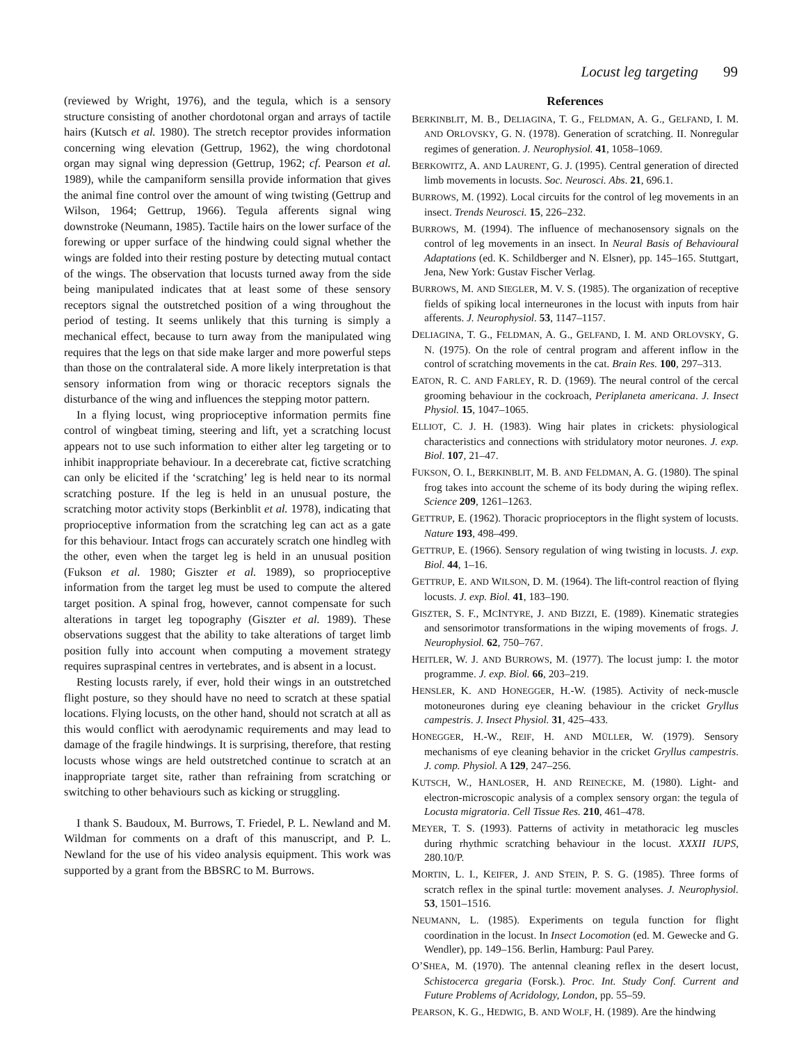Locust leg targeting 99
(reviewed by Wright, 1976), and the tegula, which is a sensory structure consisting of another chordotonal organ and arrays of tactile hairs (Kutsch et al. 1980). The stretch receptor provides information concerning wing elevation (Gettrup, 1962), the wing chordotonal organ may signal wing depression (Gettrup, 1962; cf. Pearson et al. 1989), while the campaniform sensilla provide information that gives the animal fine control over the amount of wing twisting (Gettrup and Wilson, 1964; Gettrup, 1966). Tegula afferents signal wing downstroke (Neumann, 1985). Tactile hairs on the lower surface of the forewing or upper surface of the hindwing could signal whether the wings are folded into their resting posture by detecting mutual contact of the wings. The observation that locusts turned away from the side being manipulated indicates that at least some of these sensory receptors signal the outstretched position of a wing throughout the period of testing. It seems unlikely that this turning is simply a mechanical effect, because to turn away from the manipulated wing requires that the legs on that side make larger and more powerful steps than those on the contralateral side. A more likely interpretation is that sensory information from wing or thoracic receptors signals the disturbance of the wing and influences the stepping motor pattern.
In a flying locust, wing proprioceptive information permits fine control of wingbeat timing, steering and lift, yet a scratching locust appears not to use such information to either alter leg targeting or to inhibit inappropriate behaviour. In a decerebrate cat, fictive scratching can only be elicited if the ‘scratching’ leg is held near to its normal scratching posture. If the leg is held in an unusual posture, the scratching motor activity stops (Berkinblit et al. 1978), indicating that proprioceptive information from the scratching leg can act as a gate for this behaviour. Intact frogs can accurately scratch one hindleg with the other, even when the target leg is held in an unusual position (Fukson et al. 1980; Giszter et al. 1989), so proprioceptive information from the target leg must be used to compute the altered target position. A spinal frog, however, cannot compensate for such alterations in target leg topography (Giszter et al. 1989). These observations suggest that the ability to take alterations of target limb position fully into account when computing a movement strategy requires supraspinal centres in vertebrates, and is absent in a locust.
Resting locusts rarely, if ever, hold their wings in an outstretched flight posture, so they should have no need to scratch at these spatial locations. Flying locusts, on the other hand, should not scratch at all as this would conflict with aerodynamic requirements and may lead to damage of the fragile hindwings. It is surprising, therefore, that resting locusts whose wings are held outstretched continue to scratch at an inappropriate target site, rather than refraining from scratching or switching to other behaviours such as kicking or struggling.
I thank S. Baudoux, M. Burrows, T. Friedel, P. L. Newland and M. Wildman for comments on a draft of this manuscript, and P. L. Newland for the use of his video analysis equipment. This work was supported by a grant from the BBSRC to M. Burrows.
References
BERKINBLIT, M. B., DELIAGINA, T. G., FELDMAN, A. G., GELFAND, I. M. AND ORLOVSKY, G. N. (1978). Generation of scratching. II. Nonregular regimes of generation. J. Neurophysiol. 41, 1058–1069.
BERKOWITZ, A. AND LAURENT, G. J. (1995). Central generation of directed limb movements in locusts. Soc. Neurosci. Abs. 21, 696.1.
BURROWS, M. (1992). Local circuits for the control of leg movements in an insect. Trends Neurosci. 15, 226–232.
BURROWS, M. (1994). The influence of mechanosensory signals on the control of leg movements in an insect. In Neural Basis of Behavioural Adaptations (ed. K. Schildberger and N. Elsner), pp. 145–165. Stuttgart, Jena, New York: Gustav Fischer Verlag.
BURROWS, M. AND SIEGLER, M. V. S. (1985). The organization of receptive fields of spiking local interneurones in the locust with inputs from hair afferents. J. Neurophysiol. 53, 1147–1157.
DELIAGINA, T. G., FELDMAN, A. G., GELFAND, I. M. AND ORLOVSKY, G. N. (1975). On the role of central program and afferent inflow in the control of scratching movements in the cat. Brain Res. 100, 297–313.
EATON, R. C. AND FARLEY, R. D. (1969). The neural control of the cercal grooming behaviour in the cockroach, Periplaneta americana. J. Insect Physiol. 15, 1047–1065.
ELLIOT, C. J. H. (1983). Wing hair plates in crickets: physiological characteristics and connections with stridulatory motor neurones. J. exp. Biol. 107, 21–47.
FUKSON, O. I., BERKINBLIT, M. B. AND FELDMAN, A. G. (1980). The spinal frog takes into account the scheme of its body during the wiping reflex. Science 209, 1261–1263.
GETTRUP, E. (1962). Thoracic proprioceptors in the flight system of locusts. Nature 193, 498–499.
GETTRUP, E. (1966). Sensory regulation of wing twisting in locusts. J. exp. Biol. 44, 1–16.
GETTRUP, E. AND WILSON, D. M. (1964). The lift-control reaction of flying locusts. J. exp. Biol. 41, 183–190.
GISZTER, S. F., MCINTYRE, J. AND BIZZI, E. (1989). Kinematic strategies and sensorimotor transformations in the wiping movements of frogs. J. Neurophysiol. 62, 750–767.
HEITLER, W. J. AND BURROWS, M. (1977). The locust jump: I. the motor programme. J. exp. Biol. 66, 203–219.
HENSLER, K. AND HONEGGER, H.-W. (1985). Activity of neck-muscle motoneurones during eye cleaning behaviour in the cricket Gryllus campestris. J. Insect Physiol. 31, 425–433.
HONEGGER, H.-W., REIF, H. AND MÜLLER, W. (1979). Sensory mechanisms of eye cleaning behavior in the cricket Gryllus campestris. J. comp. Physiol. A 129, 247–256.
KUTSCH, W., HANLOSER, H. AND REINECKE, M. (1980). Light- and electron-microscopic analysis of a complex sensory organ: the tegula of Locusta migratoria. Cell Tissue Res. 210, 461–478.
MEYER, T. S. (1993). Patterns of activity in metathoracic leg muscles during rhythmic scratching behaviour in the locust. XXXII IUPS, 280.10/P.
MORTIN, L. I., KEIFER, J. AND STEIN, P. S. G. (1985). Three forms of scratch reflex in the spinal turtle: movement analyses. J. Neurophysiol. 53, 1501–1516.
NEUMANN, L. (1985). Experiments on tegula function for flight coordination in the locust. In Insect Locomotion (ed. M. Gewecke and G. Wendler), pp. 149–156. Berlin, Hamburg: Paul Parey.
O’SHEA, M. (1970). The antennal cleaning reflex in the desert locust, Schistocerca gregaria (Forsk.). Proc. Int. Study Conf. Current and Future Problems of Acridology, London, pp. 55–59.
PEARSON, K. G., HEDWIG, B. AND WOLF, H. (1989). Are the hindwing